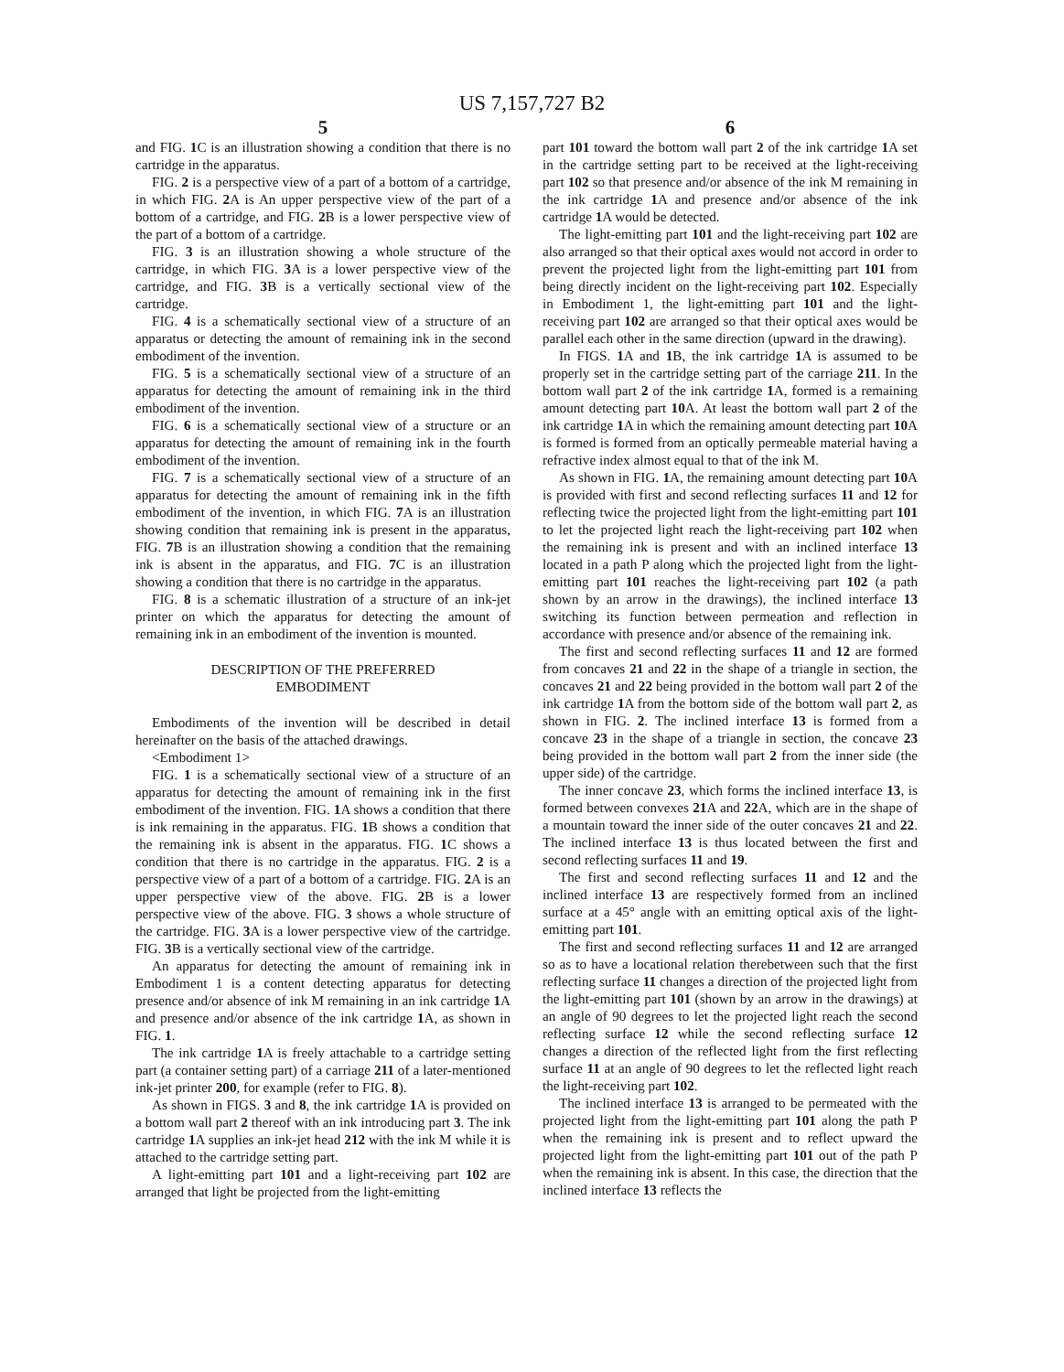US 7,157,727 B2
5
and FIG. 1 C is an illustration showing a condition that there is no cartridge in the apparatus.
FIG. 2 is a perspective view of a part of a bottom of a cartridge, in which FIG. 2 A is An upper perspective view of the part of a bottom of a cartridge, and FIG. 2 B is a lower perspective view of the part of a bottom of a cartridge.
FIG. 3 is an illustration showing a whole structure of the cartridge, in which FIG. 3 A is a lower perspective view of the cartridge, and FIG. 3 B is a vertically sectional view of the cartridge.
FIG. 4 is a schematically sectional view of a structure of an apparatus or detecting the amount of remaining ink in the second embodiment of the invention.
FIG. 5 is a schematically sectional view of a structure of an apparatus for detecting the amount of remaining ink in the third embodiment of the invention.
FIG. 6 is a schematically sectional view of a structure or an apparatus for detecting the amount of remaining ink in the fourth embodiment of the invention.
FIG. 7 is a schematically sectional view of a structure of an apparatus for detecting the amount of remaining ink in the fifth embodiment of the invention, in which FIG. 7 A is an illustration showing condition that remaining ink is present in the apparatus, FIG. 7 B is an illustration showing a condition that the remaining ink is absent in the apparatus, and FIG. 7 C is an illustration showing a condition that there is no cartridge in the apparatus.
FIG. 8 is a schematic illustration of a structure of an ink-jet printer on which the apparatus for detecting the amount of remaining ink in an embodiment of the invention is mounted.
DESCRIPTION OF THE PREFERRED
EMBODIMENT
Embodiments of the invention will be described in detail hereinafter on the basis of the attached drawings.
<Embodiment 1>
FIG. 1 is a schematically sectional view of a structure of an apparatus for detecting the amount of remaining ink in the first embodiment of the invention. FIG. 1 A shows a condition that there is ink remaining in the apparatus. FIG. 1 B shows a condition that the remaining ink is absent in the apparatus. FIG. 1 C shows a condition that there is no cartridge in the apparatus. FIG. 2 is a perspective view of a part of a bottom of a cartridge. FIG. 2 A is an upper perspective view of the above. FIG. 2 B is a lower perspective view of the above. FIG. 3 shows a whole structure of the cartridge. FIG. 3 A is a lower perspective view of the cartridge. FIG. 3 B is a vertically sectional view of the cartridge.
An apparatus for detecting the amount of remaining ink in Embodiment 1 is a content detecting apparatus for detecting presence and/or absence of ink M remaining in an ink cartridge 1 A and presence and/or absence of the ink cartridge 1 A, as shown in FIG. 1.
The ink cartridge 1 A is freely attachable to a cartridge setting part (a container setting part) of a carriage 211 of a later-mentioned ink-jet printer 200, for example (refer to FIG. 8).
As shown in FIGS. 3 and 8, the ink cartridge 1 A is provided on a bottom wall part 2 thereof with an ink introducing part 3. The ink cartridge 1 A supplies an ink-jet head 212 with the ink M while it is attached to the cartridge setting part.
A light-emitting part 101 and a light-receiving part 102 are arranged that light be projected from the light-emitting
6
part 101 toward the bottom wall part 2 of the ink cartridge 1 A set in the cartridge setting part to be received at the light-receiving part 102 so that presence and/or absence of the ink M remaining in the ink cartridge 1 A and presence and/or absence of the ink cartridge 1 A would be detected.
The light-emitting part 101 and the light-receiving part 102 are also arranged so that their optical axes would not accord in order to prevent the projected light from the light-emitting part 101 from being directly incident on the light-receiving part 102. Especially in Embodiment 1, the light-emitting part 101 and the light-receiving part 102 are arranged so that their optical axes would be parallel each other in the same direction (upward in the drawing).
In FIGS. 1 A and 1 B, the ink cartridge 1 A is assumed to be properly set in the cartridge setting part of the carriage 211. In the bottom wall part 2 of the ink cartridge 1 A, formed is a remaining amount detecting part 10 A. At least the bottom wall part 2 of the ink cartridge 1 A in which the remaining amount detecting part 10 A is formed is formed from an optically permeable material having a refractive index almost equal to that of the ink M.
As shown in FIG. 1 A, the remaining amount detecting part 10 A is provided with first and second reflecting surfaces 11 and 12 for reflecting twice the projected light from the light-emitting part 101 to let the projected light reach the light-receiving part 102 when the remaining ink is present and with an inclined interface 13 located in a path P along which the projected light from the light-emitting part 101 reaches the light-receiving part 102 (a path shown by an arrow in the drawings), the inclined interface 13 switching its function between permeation and reflection in accordance with presence and/or absence of the remaining ink.
The first and second reflecting surfaces 11 and 12 are formed from concaves 21 and 22 in the shape of a triangle in section, the concaves 21 and 22 being provided in the bottom wall part 2 of the ink cartridge 1 A from the bottom side of the bottom wall part 2, as shown in FIG. 2. The inclined interface 13 is formed from a concave 23 in the shape of a triangle in section, the concave 23 being provided in the bottom wall part 2 from the inner side (the upper side) of the cartridge.
The inner concave 23, which forms the inclined interface 13, is formed between convexes 21 A and 22 A, which are in the shape of a mountain toward the inner side of the outer concaves 21 and 22. The inclined interface 13 is thus located between the first and second reflecting surfaces 11 and 19.
The first and second reflecting surfaces 11 and 12 and the inclined interface 13 are respectively formed from an inclined surface at a 45° angle with an emitting optical axis of the light-emitting part 101.
The first and second reflecting surfaces 11 and 12 are arranged so as to have a locational relation therebetween such that the first reflecting surface 11 changes a direction of the projected light from the light-emitting part 101 (shown by an arrow in the drawings) at an angle of 90 degrees to let the projected light reach the second reflecting surface 12 while the second reflecting surface 12 changes a direction of the reflected light from the first reflecting surface 11 at an angle of 90 degrees to let the reflected light reach the light-receiving part 102.
The inclined interface 13 is arranged to be permeated with the projected light from the light-emitting part 101 along the path P when the remaining ink is present and to reflect upward the projected light from the light-emitting part 101 out of the path P when the remaining ink is absent. In this case, the direction that the inclined interface 13 reflects the